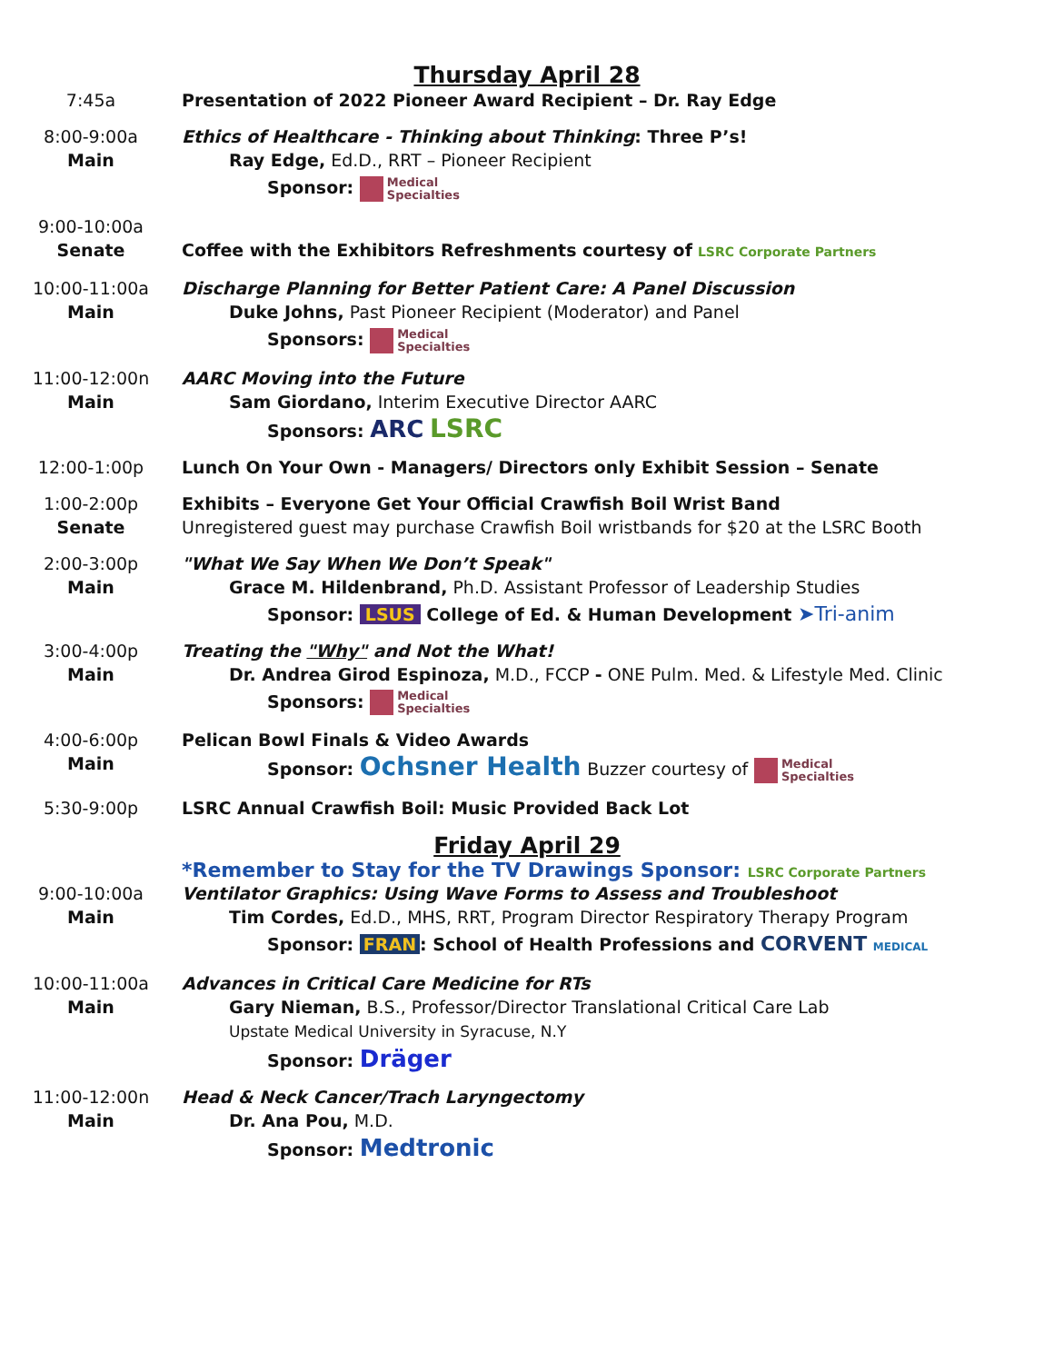Thursday April 28
7:45a Presentation of 2022 Pioneer Award Recipient – Dr. Ray Edge
8:00-9:00a
Main
Ethics of Healthcare - Thinking about Thinking: Three P’s!
Ray Edge, Ed.D., RRT – Pioneer Recipient
Sponsor: Medical
Specialties
9:00-10:00a
Senate
Coffee with the Exhibitors Refreshments courtesy of LSRC Corporate Partners
10:00-11:00a
Main
Discharge Planning for Better Patient Care: A Panel Discussion
Duke Johns, Past Pioneer Recipient (Moderator) and Panel
Sponsors: Medical
Specialties
11:00-12:00n
Main
AARC Moving into the Future
Sam Giordano, Interim Executive Director AARC
Sponsors: ARC LSRC
12:00-1:00p Lunch On Your Own - Managers/ Directors only Exhibit Session – Senate
1:00-2:00p
Senate
Exhibits – Everyone Get Your Official Crawfish Boil Wrist Band
Unregistered guest may purchase Crawfish Boil wristbands for $20 at the LSRC Booth
2:00-3:00p
Main
"What We Say When We Don’t Speak"
Grace M. Hildenbrand, Ph.D. Assistant Professor of Leadership Studies
Sponsor: LSUS College of Ed. & Human Development ➤Tri-anim
3:00-4:00p
Main
Treating the "Why" and Not the What!
Dr. Andrea Girod Espinoza, M.D., FCCP - ONE Pulm. Med. & Lifestyle Med. Clinic
Sponsors: Medical
Specialties
4:00-6:00p
Main
Pelican Bowl Finals & Video Awards
Sponsor: Ochsner Health Buzzer courtesy of Medical
Specialties
5:30-9:00p LSRC Annual Crawfish Boil: Music Provided Back Lot
Friday April 29
*Remember to Stay for the TV Drawings Sponsor: LSRC Corporate Partners
9:00-10:00a
Main
Ventilator Graphics: Using Wave Forms to Assess and Troubleshoot
Tim Cordes, Ed.D., MHS, RRT, Program Director Respiratory Therapy Program
Sponsor: FRAN: School of Health Professions and CORVENT MEDICAL
10:00-11:00a
Main
Advances in Critical Care Medicine for RTs
Gary Nieman, B.S., Professor/Director Translational Critical Care Lab
Upstate Medical University in Syracuse, N.Y
Sponsor: Dräger
11:00-12:00n
Main
Head & Neck Cancer/Trach Laryngectomy
Dr. Ana Pou, M.D.
Sponsor: Medtronic